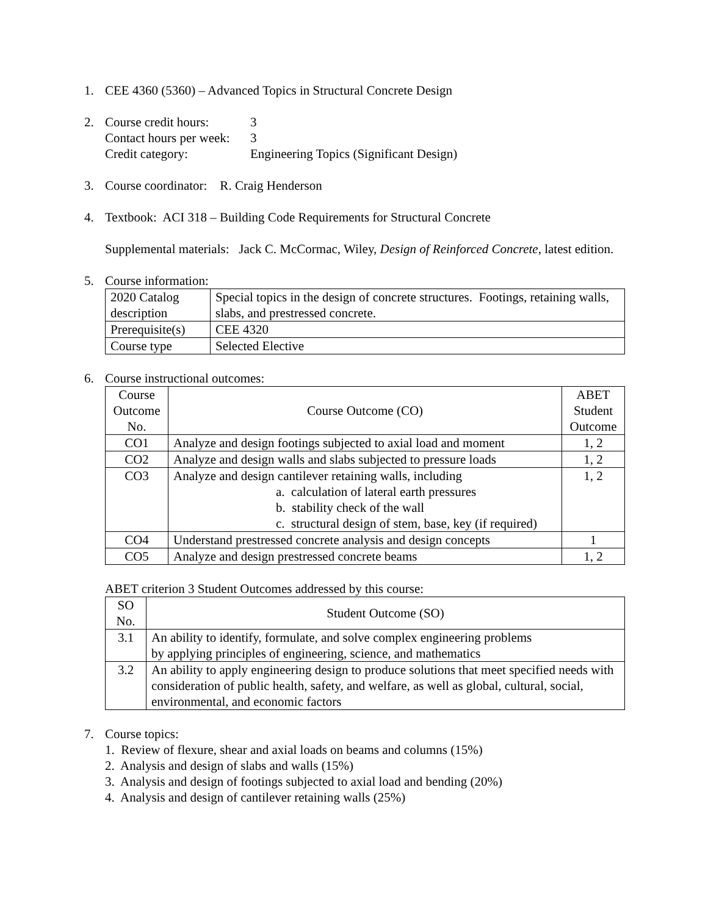1. CEE 4360 (5360) – Advanced Topics in Structural Concrete Design
2. Course credit hours:
3
Contact hours per week:
3
Credit category:
Engineering Topics (Significant Design)
3. Course coordinator: R. Craig Henderson
4. Textbook: ACI 318 – Building Code Requirements for Structural Concrete
Supplemental materials: Jack C. McCormac, Wiley, Design of Reinforced Concrete, latest edition.
5. Course information:
| 2020 Catalog description | Special topics in the design of concrete structures. Footings, retaining walls, slabs, and prestressed concrete. |
| Prerequisite(s) | CEE 4320 |
| Course type | Selected Elective |
6. Course instructional outcomes:
| Course Outcome No. | Course Outcome (CO) | ABET Student Outcome |
| --- | --- | --- |
| CO1 | Analyze and design footings subjected to axial load and moment | 1, 2 |
| CO2 | Analyze and design walls and slabs subjected to pressure loads | 1, 2 |
| CO3 | Analyze and design cantilever retaining walls, including a. calculation of lateral earth pressures b. stability check of the wall c. structural design of stem, base, key (if required) | 1, 2 |
| CO4 | Understand prestressed concrete analysis and design concepts | 1 |
| CO5 | Analyze and design prestressed concrete beams | 1, 2 |
ABET criterion 3 Student Outcomes addressed by this course:
| SO No. | Student Outcome (SO) |
| --- | --- |
| 3.1 | An ability to identify, formulate, and solve complex engineering problems by applying principles of engineering, science, and mathematics |
| 3.2 | An ability to apply engineering design to produce solutions that meet specified needs with consideration of public health, safety, and welfare, as well as global, cultural, social, environmental, and economic factors |
7. Course topics:
1. Review of flexure, shear and axial loads on beams and columns (15%)
2. Analysis and design of slabs and walls (15%)
3. Analysis and design of footings subjected to axial load and bending (20%)
4. Analysis and design of cantilever retaining walls (25%)